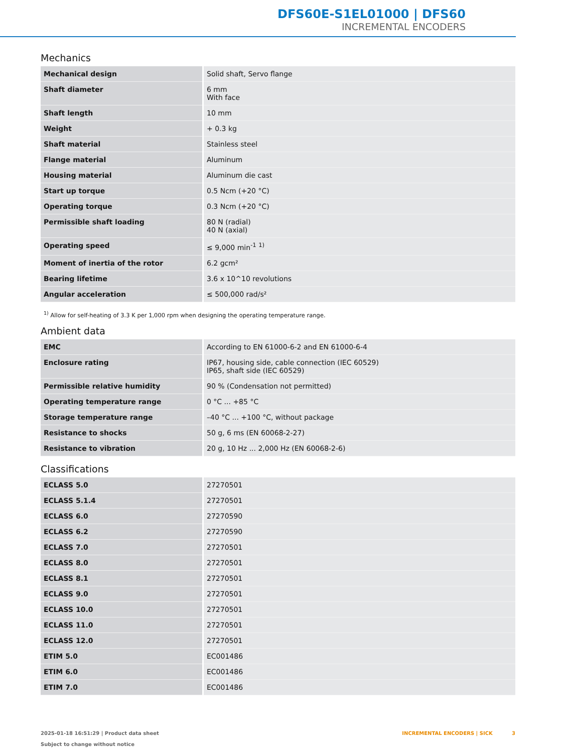DFS60E-S1EL01000 | DFS60
INCREMENTAL ENCODERS
Mechanics
| Mechanical design | Solid shaft, Servo flange |
| Shaft diameter | 6 mm With face |
| Shaft length | 10 mm |
| Weight | + 0.3 kg |
| Shaft material | Stainless steel |
| Flange material | Aluminum |
| Housing material | Aluminum die cast |
| Start up torque | 0.5 Ncm (+20 °C) |
| Operating torque | 0.3 Ncm (+20 °C) |
| Permissible shaft loading | 80 N (radial) 40 N (axial) |
| Operating speed | ≤ 9,000 min<sup>-1</sup> <sup>1)</sup> |
| Moment of inertia of the rotor | 6.2 gcm² |
| Bearing lifetime | 3.6 x 10^10 revolutions |
| Angular acceleration | ≤ 500,000 rad/s² |
<sup>1)</sup> Allow for self-heating of 3.3 K per 1,000 rpm when designing the operating temperature range.
Ambient data
| EMC | According to EN 61000-6-2 and EN 61000-6-4 |
| Enclosure rating | IP67, housing side, cable connection (IEC 60529) IP65, shaft side (IEC 60529) |
| Permissible relative humidity | 90 % (Condensation not permitted) |
| Operating temperature range | 0 °C ... +85 °C |
| Storage temperature range | –40 °C ... +100 °C, without package |
| Resistance to shocks | 50 g, 6 ms (EN 60068-2-27) |
| Resistance to vibration | 20 g, 10 Hz ... 2,000 Hz (EN 60068-2-6) |
Classifications
| ECLASS 5.0 | 27270501 |
| ECLASS 5.1.4 | 27270501 |
| ECLASS 6.0 | 27270590 |
| ECLASS 6.2 | 27270590 |
| ECLASS 7.0 | 27270501 |
| ECLASS 8.0 | 27270501 |
| ECLASS 8.1 | 27270501 |
| ECLASS 9.0 | 27270501 |
| ECLASS 10.0 | 27270501 |
| ECLASS 11.0 | 27270501 |
| ECLASS 12.0 | 27270501 |
| ETIM 5.0 | EC001486 |
| ETIM 6.0 | EC001486 |
| ETIM 7.0 | EC001486 |
2025-01-18 16:51:29 | Product data sheet
Subject to change without notice
INCREMENTAL ENCODERS | SICK 3